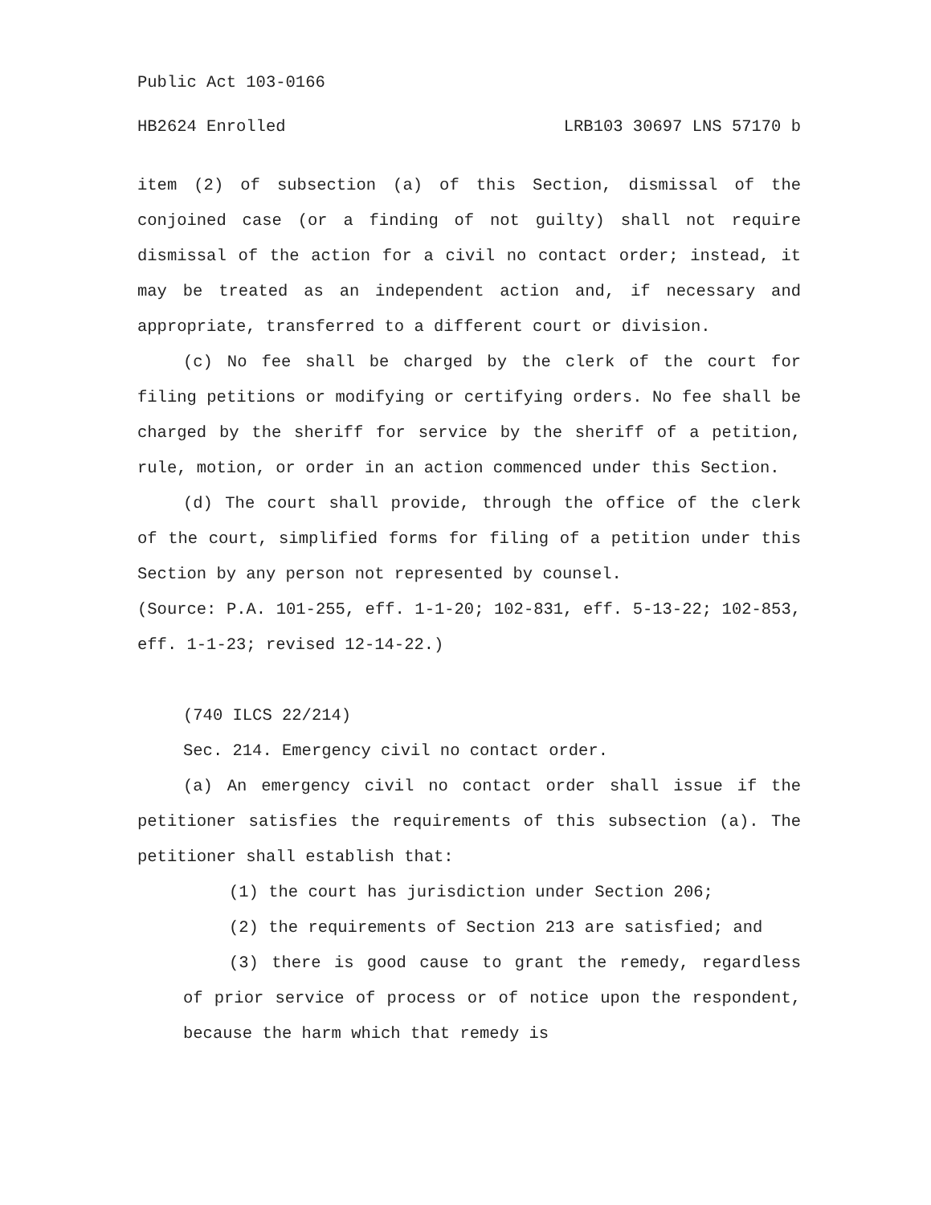Public Act 103-0166
HB2624 Enrolled LRB103 30697 LNS 57170 b
item (2) of subsection (a) of this Section, dismissal of the conjoined case (or a finding of not guilty) shall not require dismissal of the action for a civil no contact order; instead, it may be treated as an independent action and, if necessary and appropriate, transferred to a different court or division.
(c) No fee shall be charged by the clerk of the court for filing petitions or modifying or certifying orders. No fee shall be charged by the sheriff for service by the sheriff of a petition, rule, motion, or order in an action commenced under this Section.
(d) The court shall provide, through the office of the clerk of the court, simplified forms for filing of a petition under this Section by any person not represented by counsel.
(Source: P.A. 101-255, eff. 1-1-20; 102-831, eff. 5-13-22; 102-853, eff. 1-1-23; revised 12-14-22.)
(740 ILCS 22/214)
Sec. 214. Emergency civil no contact order.
(a) An emergency civil no contact order shall issue if the petitioner satisfies the requirements of this subsection (a). The petitioner shall establish that:
(1) the court has jurisdiction under Section 206;
(2) the requirements of Section 213 are satisfied; and
(3) there is good cause to grant the remedy, regardless of prior service of process or of notice upon the respondent, because the harm which that remedy is